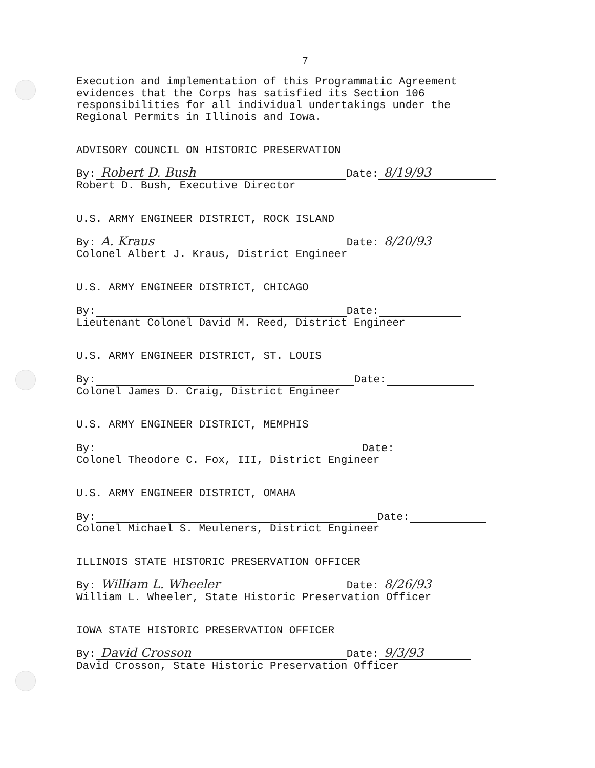7
Execution and implementation of this Programmatic Agreement
evidences that the Corps has satisfied its Section 106
responsibilities for all individual undertakings under the
Regional Permits in Illinois and Iowa.
ADVISORY COUNCIL ON HISTORIC PRESERVATION
By: Robert D. Bush Date: 8/19/93
Robert D. Bush, Executive Director
U.S. ARMY ENGINEER DISTRICT, ROCK ISLAND
By: A. Kraus Date: 8/20/93
Colonel Albert J. Kraus, District Engineer
U.S. ARMY ENGINEER DISTRICT, CHICAGO
By: Date:
Lieutenant Colonel David M. Reed, District Engineer
U.S. ARMY ENGINEER DISTRICT, ST. LOUIS
By: Date:
Colonel James D. Craig, District Engineer
U.S. ARMY ENGINEER DISTRICT, MEMPHIS
By: Date:
Colonel Theodore C. Fox, III, District Engineer
U.S. ARMY ENGINEER DISTRICT, OMAHA
By: Date:
Colonel Michael S. Meuleners, District Engineer
ILLINOIS STATE HISTORIC PRESERVATION OFFICER
By: William L. Wheeler Date: 8/26/93
William L. Wheeler, State Historic Preservation Officer
IOWA STATE HISTORIC PRESERVATION OFFICER
By: David Crosson Date: 9/3/93
David Crosson, State Historic Preservation Officer